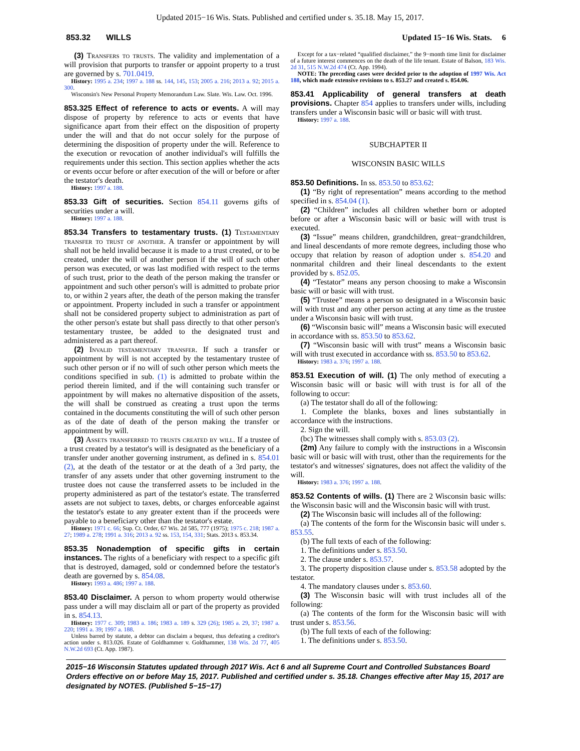Updated 2015−16 Wis. Stats. Published and certified under s. 35.18. May 15, 2017.
853.32 WILLS Updated 15−16 Wis. Stats. 6
(3) Transfers to trusts. The validity and implementation of a will provision that purports to transfer or appoint property to a trust are governed by s. 701.0419.
History: 1995 a. 234; 1997 a. 188 ss. 144, 145, 153; 2005 a. 216; 2013 a. 92; 2015 a. 300.
Wisconsin's New Personal Property Memorandum Law. Slate. Wis. Law. Oct. 1996.
853.325 Effect of reference to acts or events. A will may dispose of property by reference to acts or events that have significance apart from their effect on the disposition of property under the will and that do not occur solely for the purpose of determining the disposition of property under the will. Reference to the execution or revocation of another individual's will fulfills the requirements under this section. This section applies whether the acts or events occur before or after execution of the will or before or after the testator's death.
History: 1997 a. 188.
853.33 Gift of securities. Section 854.11 governs gifts of securities under a will.
History: 1997 a. 188.
853.34 Transfers to testamentary trusts. (1) Testamentary transfer to trust of another. A transfer or appointment by will shall not be held invalid because it is made to a trust created, or to be created, under the will of another person if the will of such other person was executed, or was last modified with respect to the terms of such trust, prior to the death of the person making the transfer or appointment and such other person's will is admitted to probate prior to, or within 2 years after, the death of the person making the transfer or appointment. Property included in such a transfer or appointment shall not be considered property subject to administration as part of the other person's estate but shall pass directly to that other person's testamentary trustee, be added to the designated trust and administered as a part thereof.
(2) Invalid testamentary transfer. If such a transfer or appointment by will is not accepted by the testamentary trustee of such other person or if no will of such other person which meets the conditions specified in sub. (1) is admitted to probate within the period therein limited, and if the will containing such transfer or appointment by will makes no alternative disposition of the assets, the will shall be construed as creating a trust upon the terms contained in the documents constituting the will of such other person as of the date of death of the person making the transfer or appointment by will.
(3) Assets transferred to trusts created by will. If a trustee of a trust created by a testator's will is designated as the beneficiary of a transfer under another governing instrument, as defined in s. 854.01 (2), at the death of the testator or at the death of a 3rd party, the transfer of any assets under that other governing instrument to the trustee does not cause the transferred assets to be included in the property administered as part of the testator's estate. The transferred assets are not subject to taxes, debts, or charges enforceable against the testator's estate to any greater extent than if the proceeds were payable to a beneficiary other than the testator's estate.
History: 1971 c. 66; Sup. Ct. Order, 67 Wis. 2d 585, 777 (1975); 1975 c. 218; 1987 a. 27; 1989 a. 278; 1991 a. 316; 2013 a. 92 ss. 153, 154, 331; Stats. 2013 s. 853.34.
853.35 Nonademption of specific gifts in certain instances. The rights of a beneficiary with respect to a specific gift that is destroyed, damaged, sold or condemned before the testator's death are governed by s. 854.08.
History: 1993 a. 486; 1997 a. 188.
853.40 Disclaimer. A person to whom property would otherwise pass under a will may disclaim all or part of the property as provided in s. 854.13.
History: 1977 c. 309; 1983 a. 186; 1983 a. 189 s. 329 (26); 1985 a. 29, 37; 1987 a. 220; 1991 a. 39; 1997 a. 188.
Unless barred by statute, a debtor can disclaim a bequest, thus defeating a creditor's action under s. 813.026. Estate of Goldhammer v. Goldhammer, 138 Wis. 2d 77, 405 N.W.2d 693 (Ct. App. 1987).
Except for a tax−related “qualified disclaimer,” the 9−month time limit for disclaimer of a future interest commences on the death of the life tenant. Estate of Balson, 183 Wis. 2d 31, 515 N.W.2d 474 (Ct. App. 1994).
NOTE: The preceding cases were decided prior to the adoption of 1997 Wis. Act 188, which made extensive revisions to s. 853.27 and created s. 854.06.
853.41 Applicability of general transfers at death provisions. Chapter 854 applies to transfers under wills, including transfers under a Wisconsin basic will or basic will with trust.
History: 1997 a. 188.
SUBCHAPTER II
WISCONSIN BASIC WILLS
853.50 Definitions. In ss. 853.50 to 853.62:
(1) “By right of representation” means according to the method specified in s. 854.04 (1).
(2) “Children” includes all children whether born or adopted before or after a Wisconsin basic will or basic will with trust is executed.
(3) “Issue” means children, grandchildren, great−grandchildren, and lineal descendants of more remote degrees, including those who occupy that relation by reason of adoption under s. 854.20 and nonmarital children and their lineal descendants to the extent provided by s. 852.05.
(4) “Testator” means any person choosing to make a Wisconsin basic will or basic will with trust.
(5) “Trustee” means a person so designated in a Wisconsin basic will with trust and any other person acting at any time as the trustee under a Wisconsin basic will with trust.
(6) “Wisconsin basic will” means a Wisconsin basic will executed in accordance with ss. 853.50 to 853.62.
(7) “Wisconsin basic will with trust” means a Wisconsin basic will with trust executed in accordance with ss. 853.50 to 853.62.
History: 1983 a. 376; 1997 a. 188.
853.51 Execution of will. (1) The only method of executing a Wisconsin basic will or basic will with trust is for all of the following to occur:
(a) The testator shall do all of the following:
1. Complete the blanks, boxes and lines substantially in accordance with the instructions.
2. Sign the will.
(bc) The witnesses shall comply with s. 853.03 (2).
(2m) Any failure to comply with the instructions in a Wisconsin basic will or basic will with trust, other than the requirements for the testator's and witnesses' signatures, does not affect the validity of the will.
History: 1983 a. 376; 1997 a. 188.
853.52 Contents of wills. (1) There are 2 Wisconsin basic wills: the Wisconsin basic will and the Wisconsin basic will with trust.
(2) The Wisconsin basic will includes all of the following:
(a) The contents of the form for the Wisconsin basic will under s. 853.55.
(b) The full texts of each of the following:
1. The definitions under s. 853.50.
2. The clause under s. 853.57.
3. The property disposition clause under s. 853.58 adopted by the testator.
4. The mandatory clauses under s. 853.60.
(3) The Wisconsin basic will with trust includes all of the following:
(a) The contents of the form for the Wisconsin basic will with trust under s. 853.56.
(b) The full texts of each of the following:
1. The definitions under s. 853.50.
2015−16 Wisconsin Statutes updated through 2017 Wis. Act 6 and all Supreme Court and Controlled Substances Board Orders effective on or before May 15, 2017. Published and certified under s. 35.18. Changes effective after May 15, 2017 are designated by NOTES. (Published 5−15−17)